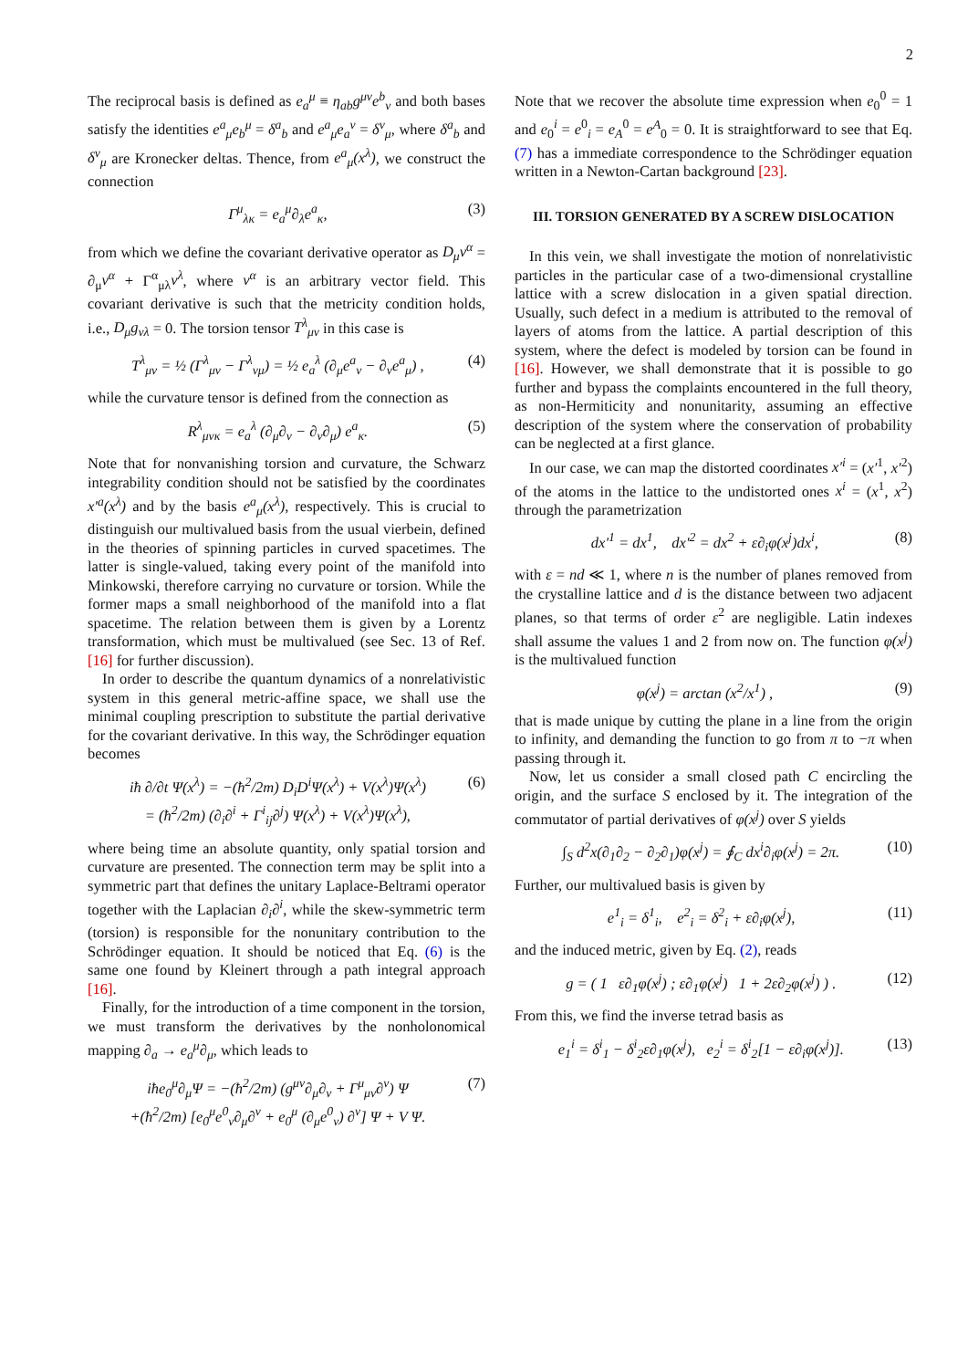2
The reciprocal basis is defined as e<sub>a</sub><sup>μ</sup> ≡ η<sub>ab</sub>g<sup>μν</sup>e<sup>b</sup><sub>ν</sub> and both bases satisfy the identities e<sup>a</sup><sub>μ</sub>e<sub>b</sub><sup>μ</sup> = δ<sup>a</sup><sub>b</sub> and e<sup>a</sup><sub>μ</sub>e<sub>a</sub><sup>ν</sup> = δ<sup>ν</sup><sub>μ</sub>, where δ<sup>a</sup><sub>b</sub> and δ<sup>ν</sup><sub>μ</sub> are Kronecker deltas. Thence, from e<sup>a</sup><sub>μ</sub>(x<sup>λ</sup>), we construct the connection
Γ<sup>μ</sup><sub>λκ</sub> = e<sub>a</sub><sup>μ</sup>∂<sub>λ</sub>e<sup>a</sup><sub>κ</sub>, (3)
from which we define the covariant derivative operator as D<sub>μ</sub>v<sup>α</sup> = ∂<sub>μ</sub>v<sup>α</sup> + Γ<sup>α</sup><sub>μλ</sub>v<sup>λ</sup>, where v<sup>α</sup> is an arbitrary vector field. This covariant derivative is such that the metricity condition holds, i.e., D<sub>μ</sub>g<sub>νλ</sub> = 0. The torsion tensor T<sup>λ</sup><sub>μν</sub> in this case is
T<sup>λ</sup><sub>μν</sub> = ½ (Γ<sup>λ</sup><sub>μν</sub> − Γ<sup>λ</sup><sub>νμ</sub>) = ½ e<sub>a</sub><sup>λ</sup> (∂<sub>μ</sub>e<sup>a</sup><sub>ν</sub> − ∂<sub>ν</sub>e<sup>a</sup><sub>μ</sub>) , (4)
while the curvature tensor is defined from the connection as
R<sup>λ</sup><sub>μνκ</sub> = e<sub>a</sub><sup>λ</sup> (∂<sub>μ</sub>∂<sub>ν</sub> − ∂<sub>ν</sub>∂<sub>μ</sub>) e<sup>a</sup><sub>κ</sub>. (5)
Note that for nonvanishing torsion and curvature, the Schwarz integrability condition should not be satisfied by the coordinates x′<sup>a</sup>(x<sup>λ</sup>) and by the basis e<sup>a</sup><sub>μ</sub>(x<sup>λ</sup>), respectively. This is crucial to distinguish our multivalued basis from the usual vierbein, defined in the theories of spinning particles in curved spacetimes. The latter is single-valued, taking every point of the manifold into Minkowski, therefore carrying no curvature or torsion. While the former maps a small neighborhood of the manifold into a flat spacetime. The relation between them is given by a Lorentz transformation, which must be multivalued (see Sec. 13 of Ref. [16] for further discussion).
In order to describe the quantum dynamics of a nonrelativistic system in this general metric-affine space, we shall use the minimal coupling prescription to substitute the partial derivative for the covariant derivative. In this way, the Schrödinger equation becomes
iħ ∂/∂t Ψ(x<sup>λ</sup>) = −(ħ<sup>2</sup>/2m) D<sub>i</sub>D<sup>i</sup>Ψ(x<sup>λ</sup>) + V(x<sup>λ</sup>)Ψ(x<sup>λ</sup>)
= (ħ<sup>2</sup>/2m) (∂<sub>i</sub>∂<sup>i</sup> + Γ<sup>i</sup><sub>ij</sub>∂<sup>j</sup>) Ψ(x<sup>λ</sup>) + V(x<sup>λ</sup>)Ψ(x<sup>λ</sup>), (6)
where being time an absolute quantity, only spatial torsion and curvature are presented. The connection term may be split into a symmetric part that defines the unitary Laplace-Beltrami operator together with the Laplacian ∂<sub>i</sub>∂<sup>i</sup>, while the skew-symmetric term (torsion) is responsible for the nonunitary contribution to the Schrödinger equation. It should be noticed that Eq. (6) is the same one found by Kleinert through a path integral approach [16].
Finally, for the introduction of a time component in the torsion, we must transform the derivatives by the nonholonomical mapping ∂<sub>a</sub> → e<sub>a</sub><sup>μ</sup>∂<sub>μ</sub>, which leads to
iħe<sub>0</sub><sup>μ</sup>∂<sub>μ</sub>Ψ = −(ħ<sup>2</sup>/2m) (g<sup>μν</sup>∂<sub>μ</sub>∂<sub>ν</sub> + Γ<sup>μ</sup><sub>μν</sub>∂<sup>ν</sup>) Ψ
+(ħ<sup>2</sup>/2m) [e<sub>0</sub><sup>μ</sup>e<sup>0</sup><sub>ν</sub>∂<sub>μ</sub>∂<sup>ν</sup> + e<sub>0</sub><sup>μ</sup> (∂<sub>μ</sub>e<sup>0</sup><sub>ν</sub>) ∂<sup>ν</sup>] Ψ + V Ψ. (7)
Note that we recover the absolute time expression when e<sub>0</sub><sup>0</sup> = 1 and e<sub>0</sub><sup>i</sup> = e<sup>0</sup><sub>i</sub> = e<sub>A</sub><sup>0</sup> = e<sup>A</sup><sub>0</sub> = 0. It is straightforward to see that Eq. (7) has a immediate correspondence to the Schrödinger equation written in a Newton-Cartan background [23].
III. TORSION GENERATED BY A SCREW DISLOCATION
In this vein, we shall investigate the motion of nonrelativistic particles in the particular case of a two-dimensional crystalline lattice with a screw dislocation in a given spatial direction. Usually, such defect in a medium is attributed to the removal of layers of atoms from the lattice. A partial description of this system, where the defect is modeled by torsion can be found in [16]. However, we shall demonstrate that it is possible to go further and bypass the complaints encountered in the full theory, as non-Hermiticity and nonunitarity, assuming an effective description of the system where the conservation of probability can be neglected at a first glance.
In our case, we can map the distorted coordinates x′<sup>i</sup> = (x′<sup>1</sup>, x′<sup>2</sup>) of the atoms in the lattice to the undistorted ones x<sup>i</sup> = (x<sup>1</sup>, x<sup>2</sup>) through the parametrization
dx′<sup>1</sup> = dx<sup>1</sup>, dx′<sup>2</sup> = dx<sup>2</sup> + ε∂<sub>i</sub>φ(x<sup>j</sup>)dx<sup>i</sup>, (8)
with ε = nd ≪ 1, where n is the number of planes removed from the crystalline lattice and d is the distance between two adjacent planes, so that terms of order ε<sup>2</sup> are negligible. Latin indexes shall assume the values 1 and 2 from now on. The function φ(x<sup>j</sup>) is the multivalued function
φ(x<sup>j</sup>) = arctan (x<sup>2</sup>/x<sup>1</sup>) , (9)
that is made unique by cutting the plane in a line from the origin to infinity, and demanding the function to go from π to −π when passing through it.
Now, let us consider a small closed path C encircling the origin, and the surface S enclosed by it. The integration of the commutator of partial derivatives of φ(x<sup>j</sup>) over S yields
∫<sub>S</sub> d<sup>2</sup>x(∂<sub>1</sub>∂<sub>2</sub> − ∂<sub>2</sub>∂<sub>1</sub>)φ(x<sup>j</sup>) = ∮<sub>C</sub> dx<sup>i</sup>∂<sub>i</sub>φ(x<sup>j</sup>) = 2π. (10)
Further, our multivalued basis is given by
e<sup>1</sup><sub>i</sub> = δ<sup>1</sup><sub>i</sub>, e<sup>2</sup><sub>i</sub> = δ<sup>2</sup><sub>i</sub> + ε∂<sub>i</sub>φ(x<sup>j</sup>), (11)
and the induced metric, given by Eq. (2), reads
g = ( 1 ε∂<sub>1</sub>φ(x<sup>j</sup>) ; ε∂<sub>1</sub>φ(x<sup>j</sup>) 1 + 2ε∂<sub>2</sub>φ(x<sup>j</sup>) ) . (12)
From this, we find the inverse tetrad basis as
e<sub>1</sub><sup>i</sup> = δ<sup>i</sup><sub>1</sub> − δ<sup>i</sup><sub>2</sub>ε∂<sub>1</sub>φ(x<sup>j</sup>), e<sub>2</sub><sup>i</sup> = δ<sup>i</sup><sub>2</sub>[1 − ε∂<sub>i</sub>φ(x<sup>j</sup>)]. (13)